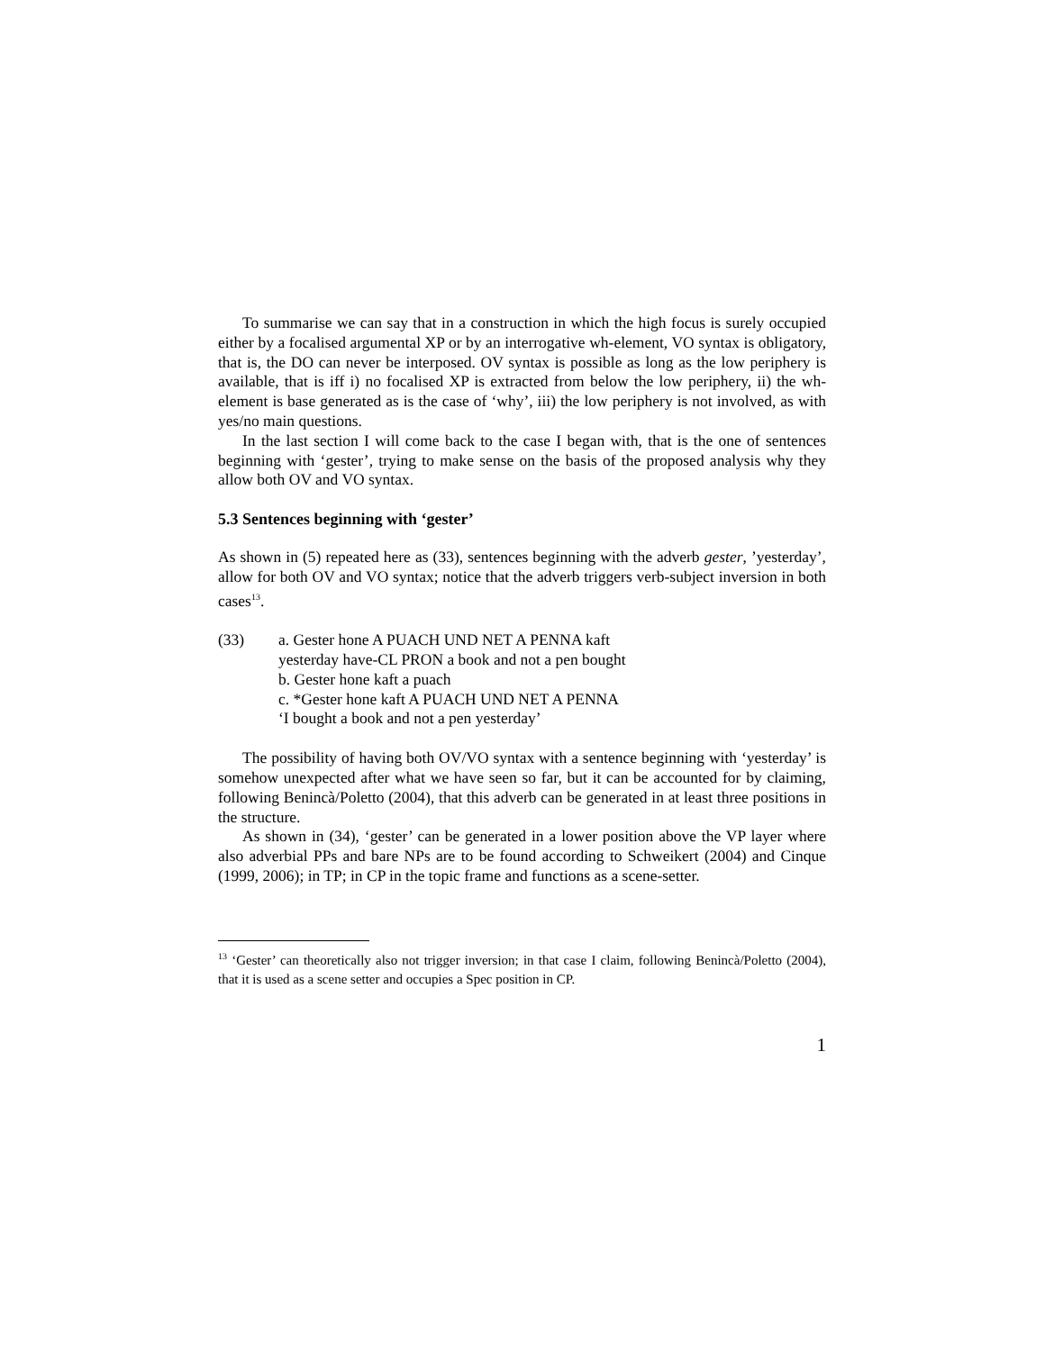To summarise we can say that in a construction in which the high focus is surely occupied either by a focalised argumental XP or by an interrogative wh-element, VO syntax is obligatory, that is, the DO can never be interposed. OV syntax is possible as long as the low periphery is available, that is iff i) no focalised XP is extracted from below the low periphery, ii) the wh-element is base generated as is the case of ‘why’, iii) the low periphery is not involved, as with yes/no main questions.
In the last section I will come back to the case I began with, that is the one of sentences beginning with ‘gester’, trying to make sense on the basis of the proposed analysis why they allow both OV and VO syntax.
5.3 Sentences beginning with ‘gester’
As shown in (5) repeated here as (33), sentences beginning with the adverb gester, ’yesterday’, allow for both OV and VO syntax; notice that the adverb triggers verb-subject inversion in both cases<sup>13</sup>.
(33) a. Gester hone A PUACH UND NET A PENNA kaft
yesterday have-CL PRON a book and not a pen bought
b. Gester hone kaft a puach
c. *Gester hone kaft A PUACH UND NET A PENNA
‘I bought a book and not a pen yesterday’
The possibility of having both OV/VO syntax with a sentence beginning with ‘yesterday’ is somehow unexpected after what we have seen so far, but it can be accounted for by claiming, following Benincà/Poletto (2004), that this adverb can be generated in at least three positions in the structure.
As shown in (34), ‘gester’ can be generated in a lower position above the VP layer where also adverbial PPs and bare NPs are to be found according to Schweikert (2004) and Cinque (1999, 2006); in TP; in CP in the topic frame and functions as a scene-setter.
<sup>13</sup> ‘Gester’ can theoretically also not trigger inversion; in that case I claim, following Benincà/Poletto (2004), that it is used as a scene setter and occupies a Spec position in CP.
1